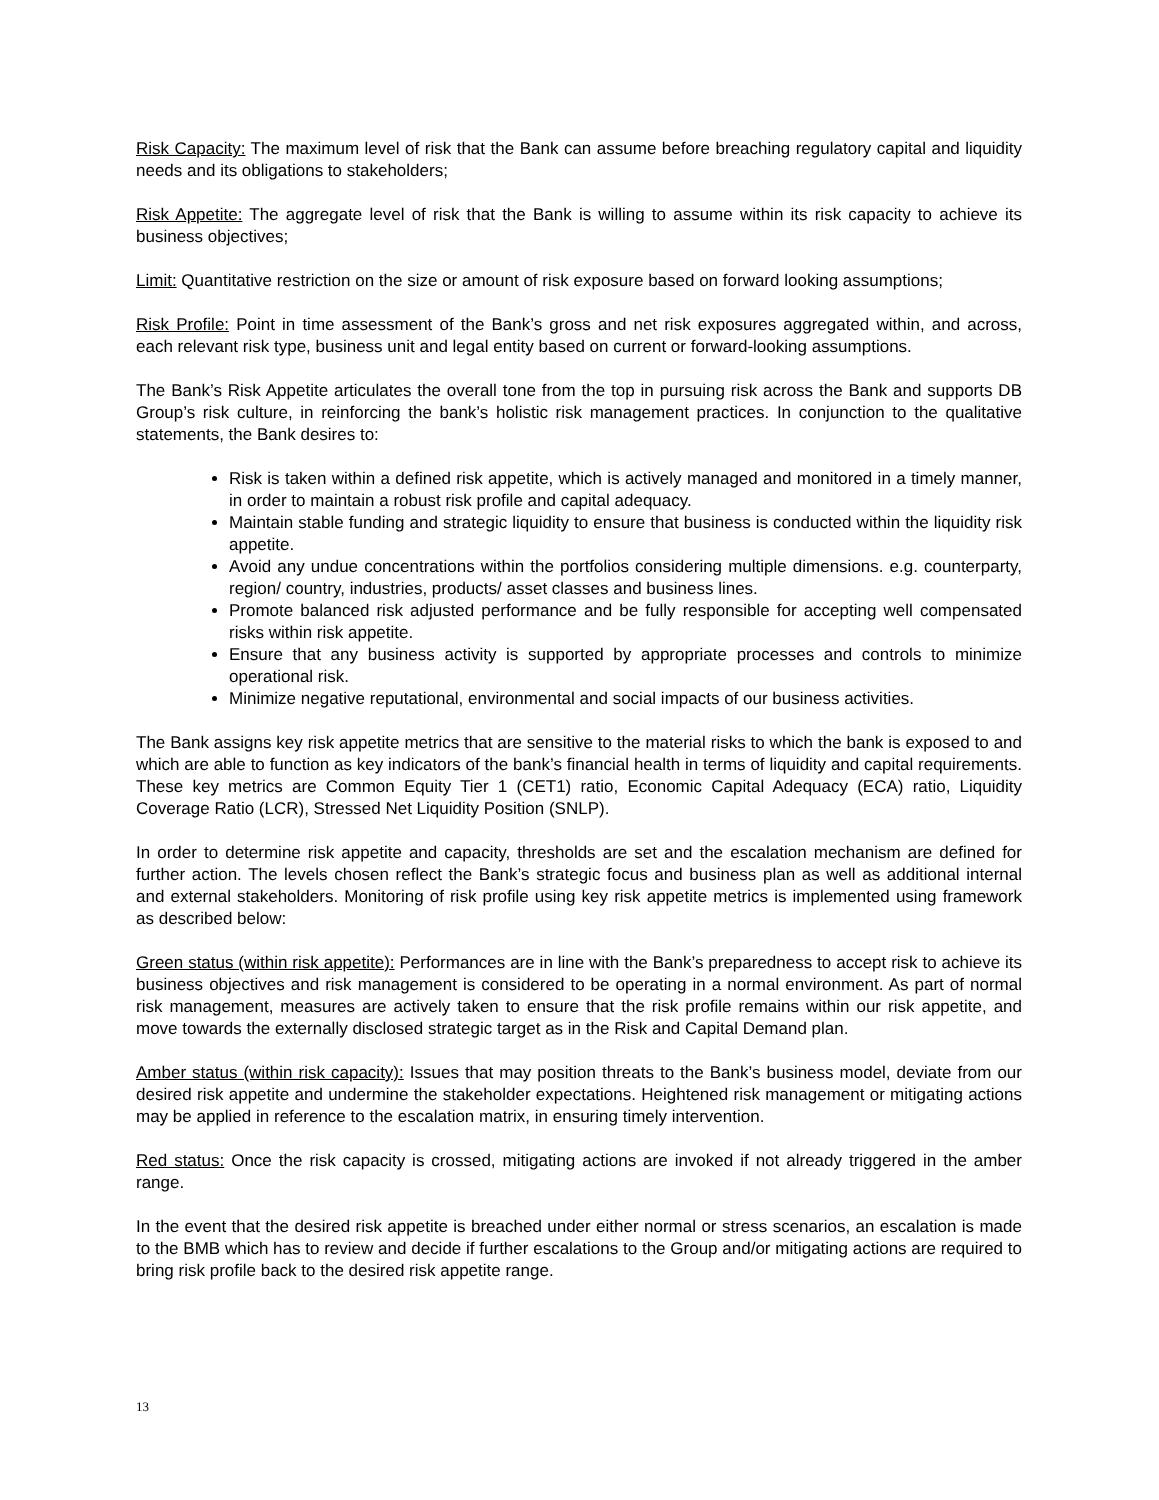Risk Capacity: The maximum level of risk that the Bank can assume before breaching regulatory capital and liquidity needs and its obligations to stakeholders;
Risk Appetite: The aggregate level of risk that the Bank is willing to assume within its risk capacity to achieve its business objectives;
Limit: Quantitative restriction on the size or amount of risk exposure based on forward looking assumptions;
Risk Profile: Point in time assessment of the Bank’s gross and net risk exposures aggregated within, and across, each relevant risk type, business unit and legal entity based on current or forward-looking assumptions.
The Bank’s Risk Appetite articulates the overall tone from the top in pursuing risk across the Bank and supports DB Group’s risk culture, in reinforcing the bank’s holistic risk management practices. In conjunction to the qualitative statements, the Bank desires to:
Risk is taken within a defined risk appetite, which is actively managed and monitored in a timely manner, in order to maintain a robust risk profile and capital adequacy.
Maintain stable funding and strategic liquidity to ensure that business is conducted within the liquidity risk appetite.
Avoid any undue concentrations within the portfolios considering multiple dimensions. e.g. counterparty, region/ country, industries, products/ asset classes and business lines.
Promote balanced risk adjusted performance and be fully responsible for accepting well compensated risks within risk appetite.
Ensure that any business activity is supported by appropriate processes and controls to minimize operational risk.
Minimize negative reputational, environmental and social impacts of our business activities.
The Bank assigns key risk appetite metrics that are sensitive to the material risks to which the bank is exposed to and which are able to function as key indicators of the bank’s financial health in terms of liquidity and capital requirements. These key metrics are Common Equity Tier 1 (CET1) ratio, Economic Capital Adequacy (ECA) ratio, Liquidity Coverage Ratio (LCR), Stressed Net Liquidity Position (SNLP).
In order to determine risk appetite and capacity, thresholds are set and the escalation mechanism are defined for further action. The levels chosen reflect the Bank’s strategic focus and business plan as well as additional internal and external stakeholders. Monitoring of risk profile using key risk appetite metrics is implemented using framework as described below:
Green status (within risk appetite): Performances are in line with the Bank’s preparedness to accept risk to achieve its business objectives and risk management is considered to be operating in a normal environment. As part of normal risk management, measures are actively taken to ensure that the risk profile remains within our risk appetite, and move towards the externally disclosed strategic target as in the Risk and Capital Demand plan.
Amber status (within risk capacity): Issues that may position threats to the Bank’s business model, deviate from our desired risk appetite and undermine the stakeholder expectations. Heightened risk management or mitigating actions may be applied in reference to the escalation matrix, in ensuring timely intervention.
Red status: Once the risk capacity is crossed, mitigating actions are invoked if not already triggered in the amber range.
In the event that the desired risk appetite is breached under either normal or stress scenarios, an escalation is made to the BMB which has to review and decide if further escalations to the Group and/or mitigating actions are required to bring risk profile back to the desired risk appetite range.
13